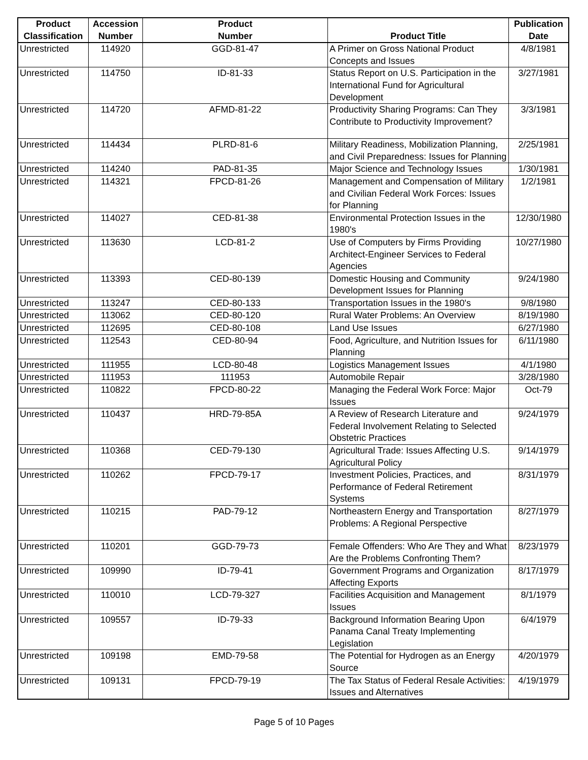| Product Classification | Accession Number | Product Number | Product Title | Publication Date |
| --- | --- | --- | --- | --- |
| Unrestricted | 114920 | GGD-81-47 | A Primer on Gross National Product Concepts and Issues | 4/8/1981 |
| Unrestricted | 114750 | ID-81-33 | Status Report on U.S. Participation in the International Fund for Agricultural Development | 3/27/1981 |
| Unrestricted | 114720 | AFMD-81-22 | Productivity Sharing Programs: Can They Contribute to Productivity Improvement? | 3/3/1981 |
| Unrestricted | 114434 | PLRD-81-6 | Military Readiness, Mobilization Planning, and Civil Preparedness: Issues for Planning | 2/25/1981 |
| Unrestricted | 114240 | PAD-81-35 | Major Science and Technology Issues | 1/30/1981 |
| Unrestricted | 114321 | FPCD-81-26 | Management and Compensation of Military and Civilian Federal Work Forces: Issues for Planning | 1/2/1981 |
| Unrestricted | 114027 | CED-81-38 | Environmental Protection Issues in the 1980's | 12/30/1980 |
| Unrestricted | 113630 | LCD-81-2 | Use of Computers by Firms Providing Architect-Engineer Services to Federal Agencies | 10/27/1980 |
| Unrestricted | 113393 | CED-80-139 | Domestic Housing and Community Development Issues for Planning | 9/24/1980 |
| Unrestricted | 113247 | CED-80-133 | Transportation Issues in the 1980's | 9/8/1980 |
| Unrestricted | 113062 | CED-80-120 | Rural Water Problems: An Overview | 8/19/1980 |
| Unrestricted | 112695 | CED-80-108 | Land Use Issues | 6/27/1980 |
| Unrestricted | 112543 | CED-80-94 | Food, Agriculture, and Nutrition Issues for Planning | 6/11/1980 |
| Unrestricted | 111955 | LCD-80-48 | Logistics Management Issues | 4/1/1980 |
| Unrestricted | 111953 | 111953 | Automobile Repair | 3/28/1980 |
| Unrestricted | 110822 | FPCD-80-22 | Managing the Federal Work Force: Major Issues | Oct-79 |
| Unrestricted | 110437 | HRD-79-85A | A Review of Research Literature and Federal Involvement Relating to Selected Obstetric Practices | 9/24/1979 |
| Unrestricted | 110368 | CED-79-130 | Agricultural Trade: Issues Affecting U.S. Agricultural Policy | 9/14/1979 |
| Unrestricted | 110262 | FPCD-79-17 | Investment Policies, Practices, and Performance of Federal Retirement Systems | 8/31/1979 |
| Unrestricted | 110215 | PAD-79-12 | Northeastern Energy and Transportation Problems: A Regional Perspective | 8/27/1979 |
| Unrestricted | 110201 | GGD-79-73 | Female Offenders: Who Are They and What Are the Problems Confronting Them? | 8/23/1979 |
| Unrestricted | 109990 | ID-79-41 | Government Programs and Organization Affecting Exports | 8/17/1979 |
| Unrestricted | 110010 | LCD-79-327 | Facilities Acquisition and Management Issues | 8/1/1979 |
| Unrestricted | 109557 | ID-79-33 | Background Information Bearing Upon Panama Canal Treaty Implementing Legislation | 6/4/1979 |
| Unrestricted | 109198 | EMD-79-58 | The Potential for Hydrogen as an Energy Source | 4/20/1979 |
| Unrestricted | 109131 | FPCD-79-19 | The Tax Status of Federal Resale Activities: Issues and Alternatives | 4/19/1979 |
Page 5 of 10 Pages